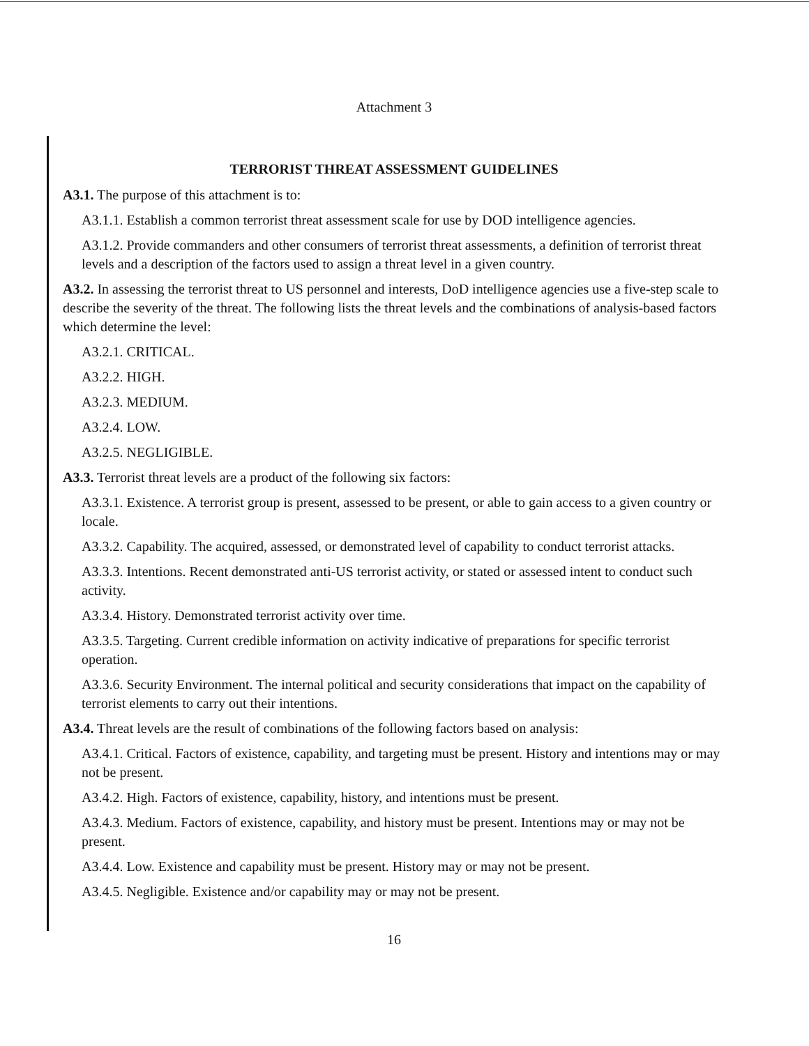Attachment 3
TERRORIST THREAT ASSESSMENT GUIDELINES
A3.1. The purpose of this attachment is to:
A3.1.1. Establish a common terrorist threat assessment scale for use by DOD intelligence agencies.
A3.1.2. Provide commanders and other consumers of terrorist threat assessments, a definition of terrorist threat levels and a description of the factors used to assign a threat level in a given country.
A3.2. In assessing the terrorist threat to US personnel and interests, DoD intelligence agencies use a five-step scale to describe the severity of the threat. The following lists the threat levels and the combinations of analysis-based factors which determine the level:
A3.2.1. CRITICAL.
A3.2.2. HIGH.
A3.2.3. MEDIUM.
A3.2.4. LOW.
A3.2.5. NEGLIGIBLE.
A3.3. Terrorist threat levels are a product of the following six factors:
A3.3.1. Existence. A terrorist group is present, assessed to be present, or able to gain access to a given country or locale.
A3.3.2. Capability. The acquired, assessed, or demonstrated level of capability to conduct terrorist attacks.
A3.3.3. Intentions. Recent demonstrated anti-US terrorist activity, or stated or assessed intent to conduct such activity.
A3.3.4. History. Demonstrated terrorist activity over time.
A3.3.5. Targeting. Current credible information on activity indicative of preparations for specific terrorist operation.
A3.3.6. Security Environment. The internal political and security considerations that impact on the capability of terrorist elements to carry out their intentions.
A3.4. Threat levels are the result of combinations of the following factors based on analysis:
A3.4.1. Critical. Factors of existence, capability, and targeting must be present. History and intentions may or may not be present.
A3.4.2. High. Factors of existence, capability, history, and intentions must be present.
A3.4.3. Medium. Factors of existence, capability, and history must be present. Intentions may or may not be present.
A3.4.4. Low. Existence and capability must be present. History may or may not be present.
A3.4.5. Negligible. Existence and/or capability may or may not be present.
16